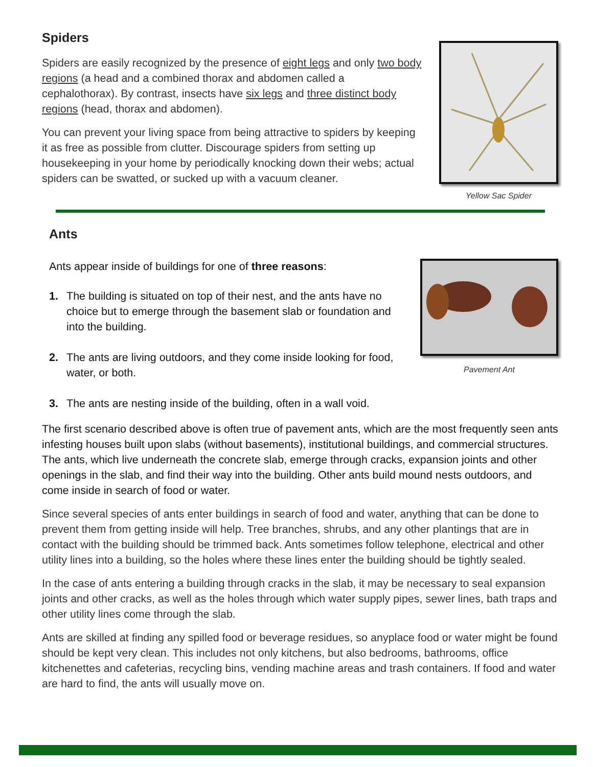Spiders
Spiders are easily recognized by the presence of eight legs and only two body regions (a head and a combined thorax and abdomen called a cephalothorax). By contrast, insects have six legs and three distinct body regions (head, thorax and abdomen).
You can prevent your living space from being attractive to spiders by keeping it as free as possible from clutter. Discourage spiders from setting up housekeeping in your home by periodically knocking down their webs; actual spiders can be swatted, or sucked up with a vacuum cleaner.
Yellow Sac Spider
Ants
Ants appear inside of buildings for one of three reasons:
1. The building is situated on top of their nest, and the ants have no choice but to emerge through the basement slab or foundation and into the building.
2. The ants are living outdoors, and they come inside looking for food, water, or both.
3. The ants are nesting inside of the building, often in a wall void.
Pavement Ant
The first scenario described above is often true of pavement ants, which are the most frequently seen ants infesting houses built upon slabs (without basements), institutional buildings, and commercial structures. The ants, which live underneath the concrete slab, emerge through cracks, expansion joints and other openings in the slab, and find their way into the building. Other ants build mound nests outdoors, and come inside in search of food or water.
Since several species of ants enter buildings in search of food and water, anything that can be done to prevent them from getting inside will help. Tree branches, shrubs, and any other plantings that are in contact with the building should be trimmed back. Ants sometimes follow telephone, electrical and other utility lines into a building, so the holes where these lines enter the building should be tightly sealed.
In the case of ants entering a building through cracks in the slab, it may be necessary to seal expansion joints and other cracks, as well as the holes through which water supply pipes, sewer lines, bath traps and other utility lines come through the slab.
Ants are skilled at finding any spilled food or beverage residues, so anyplace food or water might be found should be kept very clean. This includes not only kitchens, but also bedrooms, bathrooms, office kitchenettes and cafeterias, recycling bins, vending machine areas and trash containers. If food and water are hard to find, the ants will usually move on.